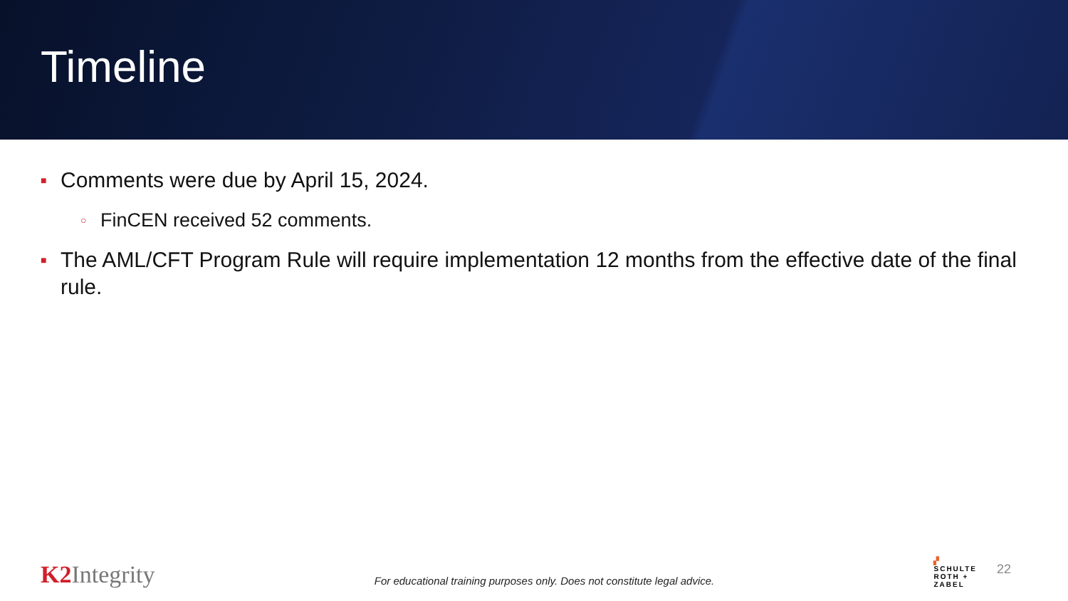Timeline
■ Comments were due by April 15, 2024.
○ FinCEN received 52 comments.
■ The AML/CFT Program Rule will require implementation 12 months from the effective date of the final rule.
K2 Integrity
For educational training purposes only. Does not constitute legal advice.
▞
SCHULTE
ROTH +
ZABEL
22